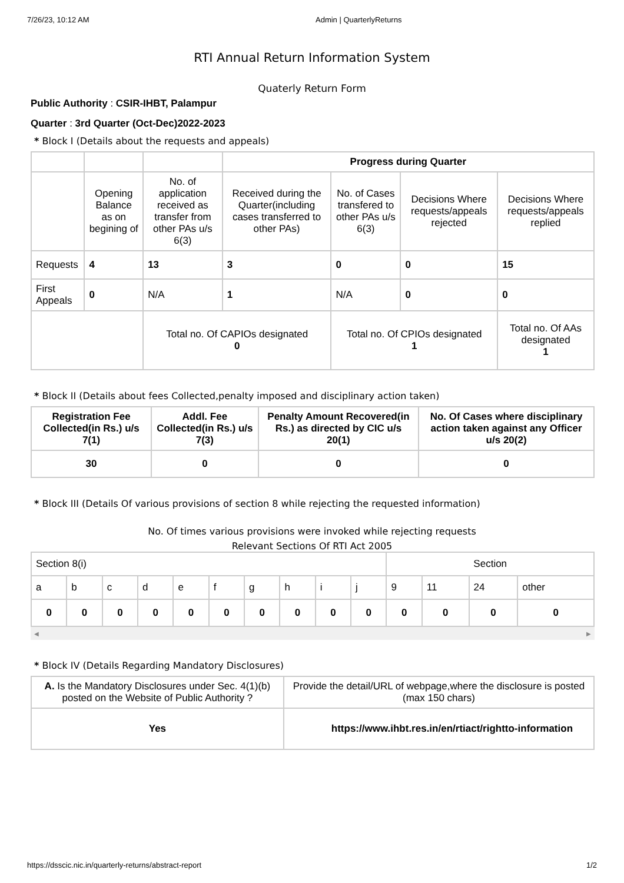7/26/23, 10:12 AM Admin | QuarterlyReturns
RTI Annual Return Information System
Quaterly Return Form
Public Authority : CSIR-IHBT, Palampur
Quarter : 3rd Quarter (Oct-Dec)2022-2023
* Block I (Details about the requests and appeals)
| | | | Progress during Quarter | | | |
| | Opening Balance as on begining of | No. of application received as transfer from other PAs u/s 6(3) | Received during the Quarter(including cases transferred to other PAs) | No. of Cases transfered to other PAs u/s 6(3) | Decisions Where requests/appeals rejected | Decisions Where requests/appeals replied |
| Requests | 4 | 13 | 3 | 0 | 0 | 15 |
| First Appeals | 0 | N/A | 1 | N/A | 0 | 0 |
| | | Total no. Of CAPIOs designated 0 | | Total no. Of CPIOs designated 1 | | Total no. Of AAs designated 1 |
* Block II (Details about fees Collected,penalty imposed and disciplinary action taken)
| Registration Fee Collected(in Rs.) u/s 7(1) | Addl. Fee Collected(in Rs.) u/s 7(3) | Penalty Amount Recovered(in Rs.) as directed by CIC u/s 20(1) | No. Of Cases where disciplinary action taken against any Officer u/s 20(2) |
| --- | --- | --- | --- |
| 30 | 0 | 0 | 0 |
* Block III (Details Of various provisions of section 8 while rejecting the requested information)
No. Of times various provisions were invoked while rejecting requests
Relevant Sections Of RTI Act 2005
| Section 8(i) | | | | | | | | | | Section | | | |
| a | b | c | d | e | f | g | h | i | j | 9 | 11 | 24 | other |
| 0 | 0 | 0 | 0 | 0 | 0 | 0 | 0 | 0 | 0 | 0 | 0 | 0 | 0 |
◀ ▶
* Block IV (Details Regarding Mandatory Disclosures)
| A. Is the Mandatory Disclosures under Sec. 4(1)(b) posted on the Website of Public Authority ? | Provide the detail/URL of webpage,where the disclosure is posted (max 150 chars) |
| Yes | https://www.ihbt.res.in/en/rtiact/rightto-information |
https://dsscic.nic.in/quarterly-returns/abstract-report 1/2